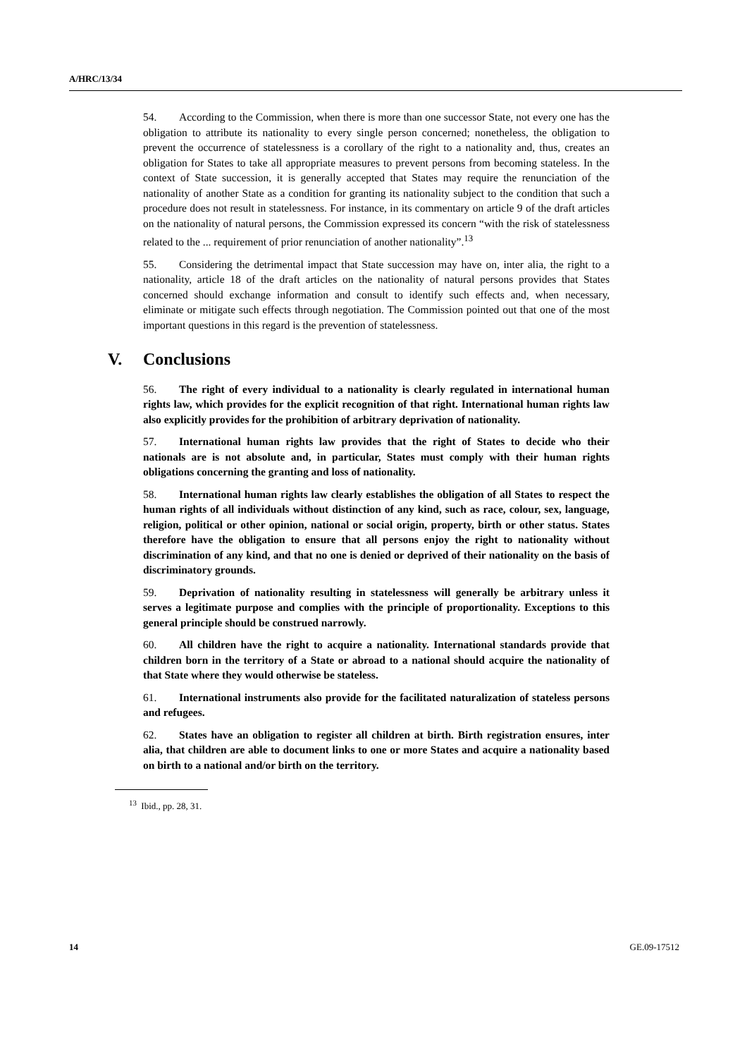A/HRC/13/34
54. According to the Commission, when there is more than one successor State, not every one has the obligation to attribute its nationality to every single person concerned; nonetheless, the obligation to prevent the occurrence of statelessness is a corollary of the right to a nationality and, thus, creates an obligation for States to take all appropriate measures to prevent persons from becoming stateless. In the context of State succession, it is generally accepted that States may require the renunciation of the nationality of another State as a condition for granting its nationality subject to the condition that such a procedure does not result in statelessness. For instance, in its commentary on article 9 of the draft articles on the nationality of natural persons, the Commission expressed its concern “with the risk of statelessness related to the ... requirement of prior renunciation of another nationality”.<sup>13</sup>
55. Considering the detrimental impact that State succession may have on, inter alia, the right to a nationality, article 18 of the draft articles on the nationality of natural persons provides that States concerned should exchange information and consult to identify such effects and, when necessary, eliminate or mitigate such effects through negotiation. The Commission pointed out that one of the most important questions in this regard is the prevention of statelessness.
V. Conclusions
56. The right of every individual to a nationality is clearly regulated in international human rights law, which provides for the explicit recognition of that right. International human rights law also explicitly provides for the prohibition of arbitrary deprivation of nationality.
57. International human rights law provides that the right of States to decide who their nationals are is not absolute and, in particular, States must comply with their human rights obligations concerning the granting and loss of nationality.
58. International human rights law clearly establishes the obligation of all States to respect the human rights of all individuals without distinction of any kind, such as race, colour, sex, language, religion, political or other opinion, national or social origin, property, birth or other status. States therefore have the obligation to ensure that all persons enjoy the right to nationality without discrimination of any kind, and that no one is denied or deprived of their nationality on the basis of discriminatory grounds.
59. Deprivation of nationality resulting in statelessness will generally be arbitrary unless it serves a legitimate purpose and complies with the principle of proportionality. Exceptions to this general principle should be construed narrowly.
60. All children have the right to acquire a nationality. International standards provide that children born in the territory of a State or abroad to a national should acquire the nationality of that State where they would otherwise be stateless.
61. International instruments also provide for the facilitated naturalization of stateless persons and refugees.
62. States have an obligation to register all children at birth. Birth registration ensures, inter alia, that children are able to document links to one or more States and acquire a nationality based on birth to a national and/or birth on the territory.
<sup>13</sup> Ibid., pp. 28, 31.
14 GE.09-17512